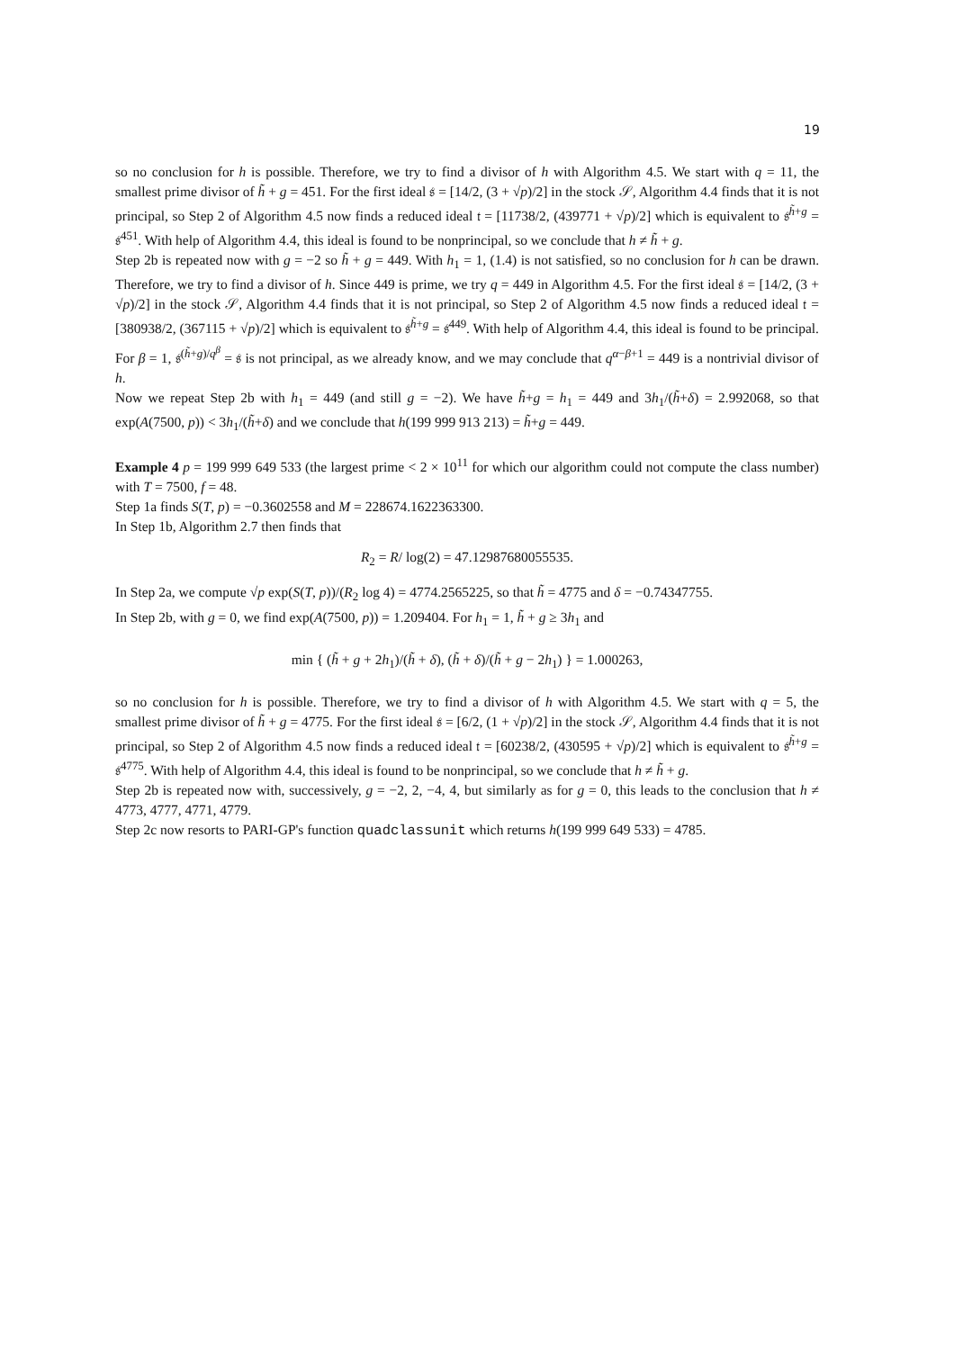19
so no conclusion for h is possible. Therefore, we try to find a divisor of h with Algorithm 4.5. We start with q = 11, the smallest prime divisor of h̃ + g = 451. For the first ideal 𝔰 = [14/2, (3 + √p)/2] in the stock 𝒮, Algorithm 4.4 finds that it is not principal, so Step 2 of Algorithm 4.5 now finds a reduced ideal 𝔱 = [11738/2, (439771 + √p)/2] which is equivalent to 𝔰<sup>h̃+g</sup> = 𝔰<sup>451</sup>. With help of Algorithm 4.4, this ideal is found to be nonprincipal, so we conclude that h ≠ h̃ + g.
Step 2b is repeated now with g = −2 so h̃ + g = 449. With h<sub>1</sub> = 1, (1.4) is not satisfied, so no conclusion for h can be drawn. Therefore, we try to find a divisor of h. Since 449 is prime, we try q = 449 in Algorithm 4.5. For the first ideal 𝔰 = [14/2, (3 + √p)/2] in the stock 𝒮, Algorithm 4.4 finds that it is not principal, so Step 2 of Algorithm 4.5 now finds a reduced ideal 𝔱 = [380938/2, (367115 + √p)/2] which is equivalent to 𝔰<sup>h̃+g</sup> = 𝔰<sup>449</sup>. With help of Algorithm 4.4, this ideal is found to be principal. For β = 1, 𝔰<sup>(h̃+g)/q<sup>β</sup></sup> = 𝔰 is not principal, as we already know, and we may conclude that q<sup>α−β+1</sup> = 449 is a nontrivial divisor of h.
Now we repeat Step 2b with h<sub>1</sub> = 449 (and still g = −2). We have h̃+g = h<sub>1</sub> = 449 and 3h<sub>1</sub>/(h̃+δ) = 2.992068, so that exp(A(7500, p)) < 3h<sub>1</sub>/(h̃+δ) and we conclude that h(199 999 913 213) = h̃+g = 449.
Example 4 p = 199 999 649 533 (the largest prime < 2 × 10<sup>11</sup> for which our algorithm could not compute the class number) with T = 7500, f = 48.
Step 1a finds S(T, p) = −0.3602558 and M = 228674.1622363300.
In Step 1b, Algorithm 2.7 then finds that
R<sub>2</sub> = R/ log(2) = 47.12987680055535.
In Step 2a, we compute √p exp(S(T, p))/(R<sub>2</sub> log 4) = 4774.2565225, so that h̃ = 4775 and δ = −0.74347755.
In Step 2b, with g = 0, we find exp(A(7500, p)) = 1.209404. For h<sub>1</sub> = 1, h̃ + g ≥ 3h<sub>1</sub> and
min { (h̃ + g + 2h<sub>1</sub>)/(h̃ + δ), (h̃ + δ)/(h̃ + g − 2h<sub>1</sub>) } = 1.000263,
so no conclusion for h is possible. Therefore, we try to find a divisor of h with Algorithm 4.5. We start with q = 5, the smallest prime divisor of h̃ + g = 4775. For the first ideal 𝔰 = [6/2, (1 + √p)/2] in the stock 𝒮, Algorithm 4.4 finds that it is not principal, so Step 2 of Algorithm 4.5 now finds a reduced ideal 𝔱 = [60238/2, (430595 + √p)/2] which is equivalent to 𝔰<sup>h̃+g</sup> = 𝔰<sup>4775</sup>. With help of Algorithm 4.4, this ideal is found to be nonprincipal, so we conclude that h ≠ h̃ + g.
Step 2b is repeated now with, successively, g = −2, 2, −4, 4, but similarly as for g = 0, this leads to the conclusion that h ≠ 4773, 4777, 4771, 4779.
Step 2c now resorts to PARI-GP's function quadclassunit which returns h(199 999 649 533) = 4785.